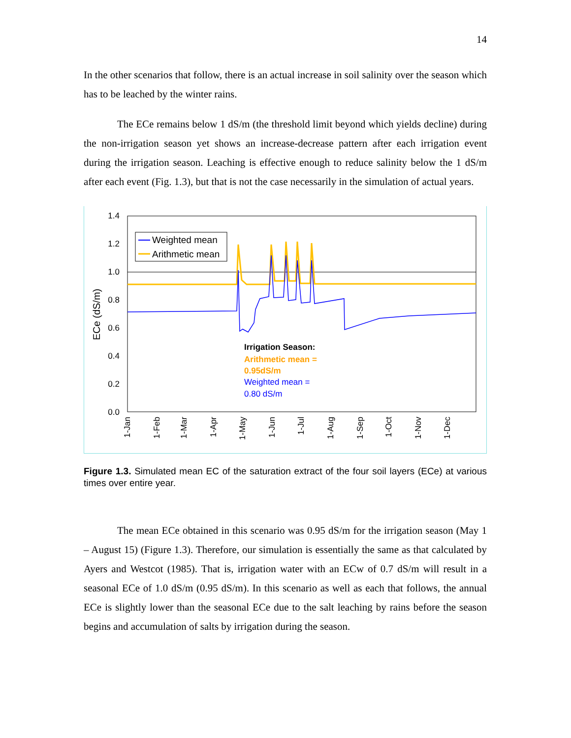14
In the other scenarios that follow, there is an actual increase in soil salinity over the season which has to be leached by the winter rains.
The ECe remains below 1 dS/m (the threshold limit beyond which yields decline) during the non-irrigation season yet shows an increase-decrease pattern after each irrigation event during the irrigation season. Leaching is effective enough to reduce salinity below the 1 dS/m after each event (Fig. 1.3), but that is not the case necessarily in the simulation of actual years.
1.4
1.2
1.0
0.8
0.6
0.4
0.2
0.0
ECe (dS/m)
Weighted mean
Arithmetic mean
Irrigation Season:
Arithmetic mean =
0.95dS/m
Weighted mean =
0.80 dS/m
1-Jan
1-Feb
1-Mar
1-Apr
1-May
1-Jun
1-Jul
1-Aug
1-Sep
1-Oct
1-Nov
1-Dec
Figure 1.3. Simulated mean EC of the saturation extract of the four soil layers (ECe) at various times over entire year.
The mean ECe obtained in this scenario was 0.95 dS/m for the irrigation season (May 1 – August 15) (Figure 1.3). Therefore, our simulation is essentially the same as that calculated by Ayers and Westcot (1985). That is, irrigation water with an ECw of 0.7 dS/m will result in a seasonal ECe of 1.0 dS/m (0.95 dS/m). In this scenario as well as each that follows, the annual ECe is slightly lower than the seasonal ECe due to the salt leaching by rains before the season begins and accumulation of salts by irrigation during the season.